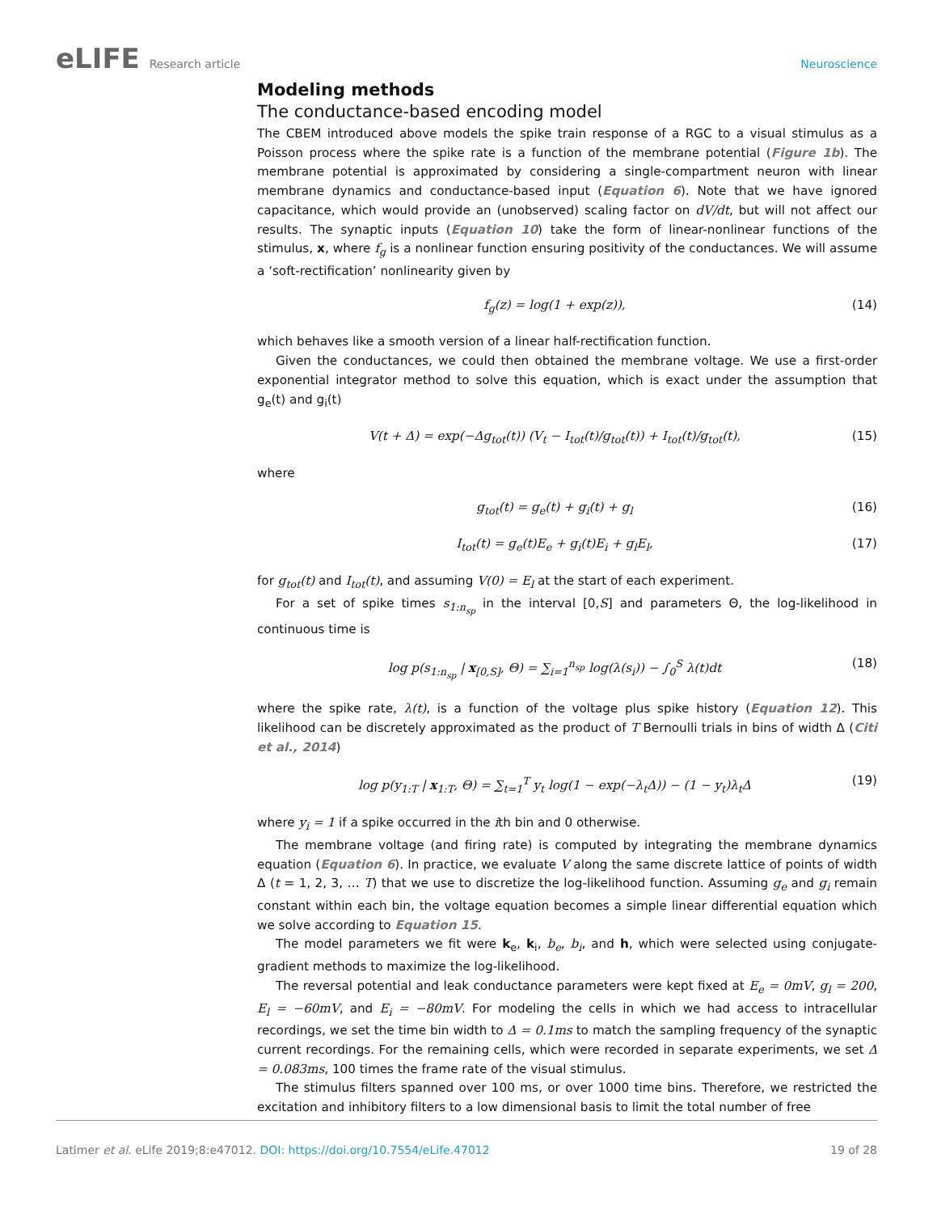eLIFE Research article Neuroscience
Modeling methods
The conductance-based encoding model
The CBEM introduced above models the spike train response of a RGC to a visual stimulus as a Poisson process where the spike rate is a function of the membrane potential (Figure 1b). The membrane potential is approximated by considering a single-compartment neuron with linear membrane dynamics and conductance-based input (Equation 6). Note that we have ignored capacitance, which would provide an (unobserved) scaling factor on dV/dt, but will not affect our results. The synaptic inputs (Equation 10) take the form of linear-nonlinear functions of the stimulus, x, where f<sub>g</sub> is a nonlinear function ensuring positivity of the conductances. We will assume a ‘soft-rectification’ nonlinearity given by
f<sub>g</sub>(z) = log(1 + exp(z)), (14)
which behaves like a smooth version of a linear half-rectification function.
Given the conductances, we could then obtained the membrane voltage. We use a first-order exponential integrator method to solve this equation, which is exact under the assumption that g<sub>e</sub>(t) and g<sub>i</sub>(t)
V(t + Δ) = exp(−Δg<sub>tot</sub>(t)) (V<sub>t</sub> − I<sub>tot</sub>(t)/g<sub>tot</sub>(t)) + I<sub>tot</sub>(t)/g<sub>tot</sub>(t), (15)
where
g<sub>tot</sub>(t) = g<sub>e</sub>(t) + g<sub>i</sub>(t) + g<sub>l</sub> (16)
I<sub>tot</sub>(t) = g<sub>e</sub>(t)E<sub>e</sub> + g<sub>i</sub>(t)E<sub>i</sub> + g<sub>l</sub>E<sub>l</sub>, (17)
for g<sub>tot</sub>(t) and I<sub>tot</sub>(t), and assuming V(0) = E<sub>l</sub> at the start of each experiment.
For a set of spike times s<sub>1:n<sub>sp</sub></sub> in the interval [0,S] and parameters Θ, the log-likelihood in continuous time is
log p(s<sub>1:n<sub>sp</sub></sub> | x<sub>[0,S]</sub>, Θ) = ∑<sub>i=1</sub><sup>n<sub>sp</sub></sup> log(λ(s<sub>i</sub>)) − ∫<sub>0</sub><sup>S</sup> λ(t)dt (18)
where the spike rate, λ(t), is a function of the voltage plus spike history (Equation 12). This likelihood can be discretely approximated as the product of T Bernoulli trials in bins of width Δ (Citi et al., 2014)
log p(y<sub>1:T</sub> | x<sub>1:T</sub>, Θ) = ∑<sub>t=1</sub><sup>T</sup> y<sub>t</sub> log(1 − exp(−λ<sub>t</sub>Δ)) − (1 − y<sub>t</sub>)λ<sub>t</sub>Δ (19)
where y<sub>i</sub> = 1 if a spike occurred in the ith bin and 0 otherwise.
The membrane voltage (and firing rate) is computed by integrating the membrane dynamics equation (Equation 6). In practice, we evaluate V along the same discrete lattice of points of width Δ (t = 1, 2, 3, … T) that we use to discretize the log-likelihood function. Assuming g<sub>e</sub> and g<sub>i</sub> remain constant within each bin, the voltage equation becomes a simple linear differential equation which we solve according to Equation 15.
The model parameters we fit were k<sub>e</sub>, k<sub>i</sub>, b<sub>e</sub>, b<sub>i</sub>, and h, which were selected using conjugate-gradient methods to maximize the log-likelihood.
The reversal potential and leak conductance parameters were kept fixed at E<sub>e</sub> = 0mV, g<sub>l</sub> = 200, E<sub>l</sub> = −60mV, and E<sub>i</sub> = −80mV. For modeling the cells in which we had access to intracellular recordings, we set the time bin width to Δ = 0.1ms to match the sampling frequency of the synaptic current recordings. For the remaining cells, which were recorded in separate experiments, we set Δ = 0.083ms, 100 times the frame rate of the visual stimulus.
The stimulus filters spanned over 100 ms, or over 1000 time bins. Therefore, we restricted the excitation and inhibitory filters to a low dimensional basis to limit the total number of free
Latimer et al. eLife 2019;8:e47012. DOI: https://doi.org/10.7554/eLife.47012
19 of 28